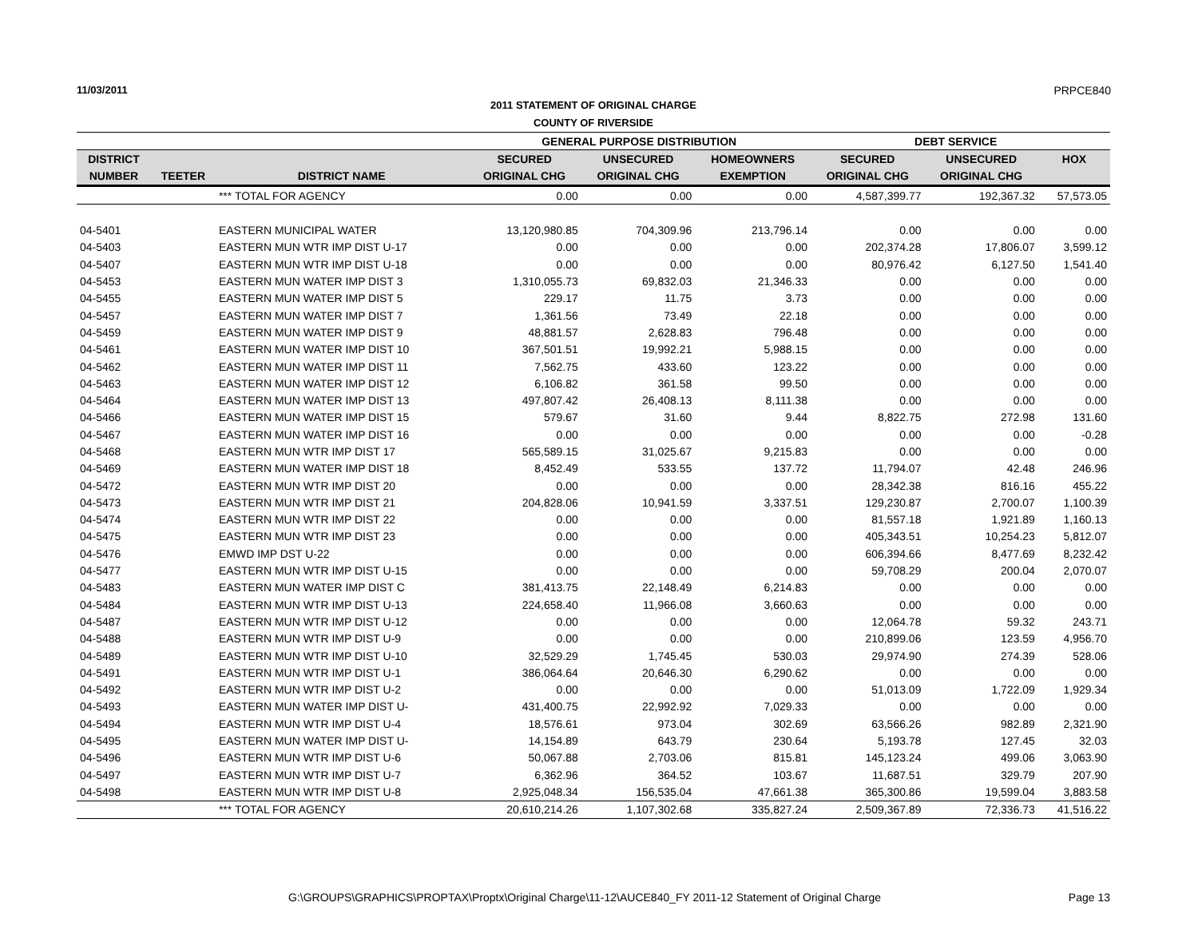11/03/2011 PRPCE840
2011 STATEMENT OF ORIGINAL CHARGE
COUNTY OF RIVERSIDE
| | | | GENERAL PURPOSE DISTRIBUTION | | | DEBT SERVICE | | |
| --- | --- | --- | --- | --- | --- | --- | --- | --- |
| DISTRICT | | | SECURED | UNSECURED | HOMEOWNERS | SECURED | UNSECURED | HOX |
| NUMBER | TEETER | DISTRICT NAME | ORIGINAL CHG | ORIGINAL CHG | EXEMPTION | ORIGINAL CHG | ORIGINAL CHG | |
| | | *** TOTAL FOR AGENCY | 0.00 | 0.00 | 0.00 | 4,587,399.77 | 192,367.32 | 57,573.05 |
| 04-5401 | | EASTERN MUNICIPAL WATER | 13,120,980.85 | 704,309.96 | 213,796.14 | 0.00 | 0.00 | 0.00 |
| 04-5403 | | EASTERN MUN WTR IMP DIST U-17 | 0.00 | 0.00 | 0.00 | 202,374.28 | 17,806.07 | 3,599.12 |
| 04-5407 | | EASTERN MUN WTR IMP DIST U-18 | 0.00 | 0.00 | 0.00 | 80,976.42 | 6,127.50 | 1,541.40 |
| 04-5453 | | EASTERN MUN WATER IMP DIST 3 | 1,310,055.73 | 69,832.03 | 21,346.33 | 0.00 | 0.00 | 0.00 |
| 04-5455 | | EASTERN MUN WATER IMP DIST 5 | 229.17 | 11.75 | 3.73 | 0.00 | 0.00 | 0.00 |
| 04-5457 | | EASTERN MUN WATER IMP DIST 7 | 1,361.56 | 73.49 | 22.18 | 0.00 | 0.00 | 0.00 |
| 04-5459 | | EASTERN MUN WATER IMP DIST 9 | 48,881.57 | 2,628.83 | 796.48 | 0.00 | 0.00 | 0.00 |
| 04-5461 | | EASTERN MUN WATER IMP DIST 10 | 367,501.51 | 19,992.21 | 5,988.15 | 0.00 | 0.00 | 0.00 |
| 04-5462 | | EASTERN MUN WATER IMP DIST 11 | 7,562.75 | 433.60 | 123.22 | 0.00 | 0.00 | 0.00 |
| 04-5463 | | EASTERN MUN WATER IMP DIST 12 | 6,106.82 | 361.58 | 99.50 | 0.00 | 0.00 | 0.00 |
| 04-5464 | | EASTERN MUN WATER IMP DIST 13 | 497,807.42 | 26,408.13 | 8,111.38 | 0.00 | 0.00 | 0.00 |
| 04-5466 | | EASTERN MUN WATER IMP DIST 15 | 579.67 | 31.60 | 9.44 | 8,822.75 | 272.98 | 131.60 |
| 04-5467 | | EASTERN MUN WATER IMP DIST 16 | 0.00 | 0.00 | 0.00 | 0.00 | 0.00 | -0.28 |
| 04-5468 | | EASTERN MUN WTR IMP DIST 17 | 565,589.15 | 31,025.67 | 9,215.83 | 0.00 | 0.00 | 0.00 |
| 04-5469 | | EASTERN MUN WATER IMP DIST 18 | 8,452.49 | 533.55 | 137.72 | 11,794.07 | 42.48 | 246.96 |
| 04-5472 | | EASTERN MUN WTR IMP DIST 20 | 0.00 | 0.00 | 0.00 | 28,342.38 | 816.16 | 455.22 |
| 04-5473 | | EASTERN MUN WTR IMP DIST 21 | 204,828.06 | 10,941.59 | 3,337.51 | 129,230.87 | 2,700.07 | 1,100.39 |
| 04-5474 | | EASTERN MUN WTR IMP DIST 22 | 0.00 | 0.00 | 0.00 | 81,557.18 | 1,921.89 | 1,160.13 |
| 04-5475 | | EASTERN MUN WTR IMP DIST 23 | 0.00 | 0.00 | 0.00 | 405,343.51 | 10,254.23 | 5,812.07 |
| 04-5476 | | EMWD IMP DST U-22 | 0.00 | 0.00 | 0.00 | 606,394.66 | 8,477.69 | 8,232.42 |
| 04-5477 | | EASTERN MUN WTR IMP DIST U-15 | 0.00 | 0.00 | 0.00 | 59,708.29 | 200.04 | 2,070.07 |
| 04-5483 | | EASTERN MUN WATER IMP DIST C | 381,413.75 | 22,148.49 | 6,214.83 | 0.00 | 0.00 | 0.00 |
| 04-5484 | | EASTERN MUN WTR IMP DIST U-13 | 224,658.40 | 11,966.08 | 3,660.63 | 0.00 | 0.00 | 0.00 |
| 04-5487 | | EASTERN MUN WTR IMP DIST U-12 | 0.00 | 0.00 | 0.00 | 12,064.78 | 59.32 | 243.71 |
| 04-5488 | | EASTERN MUN WTR IMP DIST U-9 | 0.00 | 0.00 | 0.00 | 210,899.06 | 123.59 | 4,956.70 |
| 04-5489 | | EASTERN MUN WTR IMP DIST U-10 | 32,529.29 | 1,745.45 | 530.03 | 29,974.90 | 274.39 | 528.06 |
| 04-5491 | | EASTERN MUN WTR IMP DIST U-1 | 386,064.64 | 20,646.30 | 6,290.62 | 0.00 | 0.00 | 0.00 |
| 04-5492 | | EASTERN MUN WTR IMP DIST U-2 | 0.00 | 0.00 | 0.00 | 51,013.09 | 1,722.09 | 1,929.34 |
| 04-5493 | | EASTERN MUN WATER IMP DIST U- | 431,400.75 | 22,992.92 | 7,029.33 | 0.00 | 0.00 | 0.00 |
| 04-5494 | | EASTERN MUN WTR IMP DIST U-4 | 18,576.61 | 973.04 | 302.69 | 63,566.26 | 982.89 | 2,321.90 |
| 04-5495 | | EASTERN MUN WATER IMP DIST U- | 14,154.89 | 643.79 | 230.64 | 5,193.78 | 127.45 | 32.03 |
| 04-5496 | | EASTERN MUN WTR IMP DIST U-6 | 50,067.88 | 2,703.06 | 815.81 | 145,123.24 | 499.06 | 3,063.90 |
| 04-5497 | | EASTERN MUN WTR IMP DIST U-7 | 6,362.96 | 364.52 | 103.67 | 11,687.51 | 329.79 | 207.90 |
| 04-5498 | | EASTERN MUN WTR IMP DIST U-8 | 2,925,048.34 | 156,535.04 | 47,661.38 | 365,300.86 | 19,599.04 | 3,883.58 |
| | | *** TOTAL FOR AGENCY | 20,610,214.26 | 1,107,302.68 | 335,827.24 | 2,509,367.89 | 72,336.73 | 41,516.22 |
G:\GROUPS\GRAPHICS\PROPTAX\Proptx\Original Charge\11-12\AUCE840_FY 2011-12 Statement of Original Charge Page 13